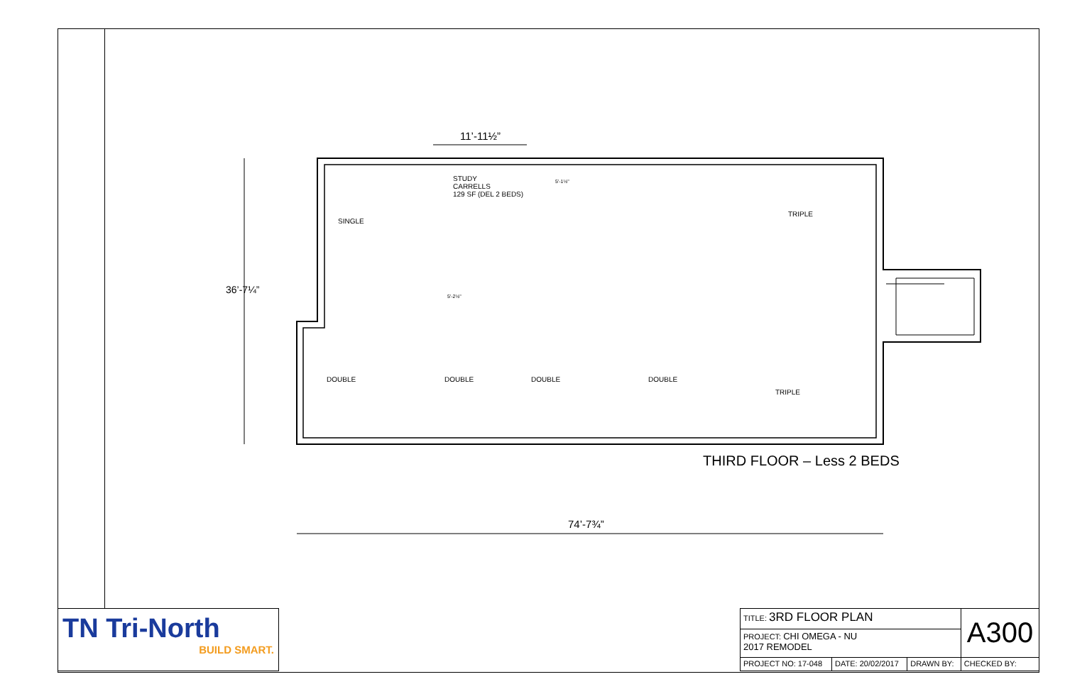11’-11½”
36’-7¼”
SINGLE
STUDY
CARRELLS
129 SF (DEL 2 BEDS)
5'-2½"
5'-1½"
TRIPLE
DOUBLE DOUBLE DOUBLE DOUBLE
TRIPLE
THIRD FLOOR – Less 2 BEDS
74’-7¾”
TN Tri-North
BUILD SMART.
| TITLE: 3RD FLOOR PLAN | | | A300 |
| PROJECT: CHI OMEGA - NU 2017 REMODEL | | | |
| PROJECT NO: 17-048 | DATE: 20/02/2017 | DRAWN BY: | CHECKED BY: |